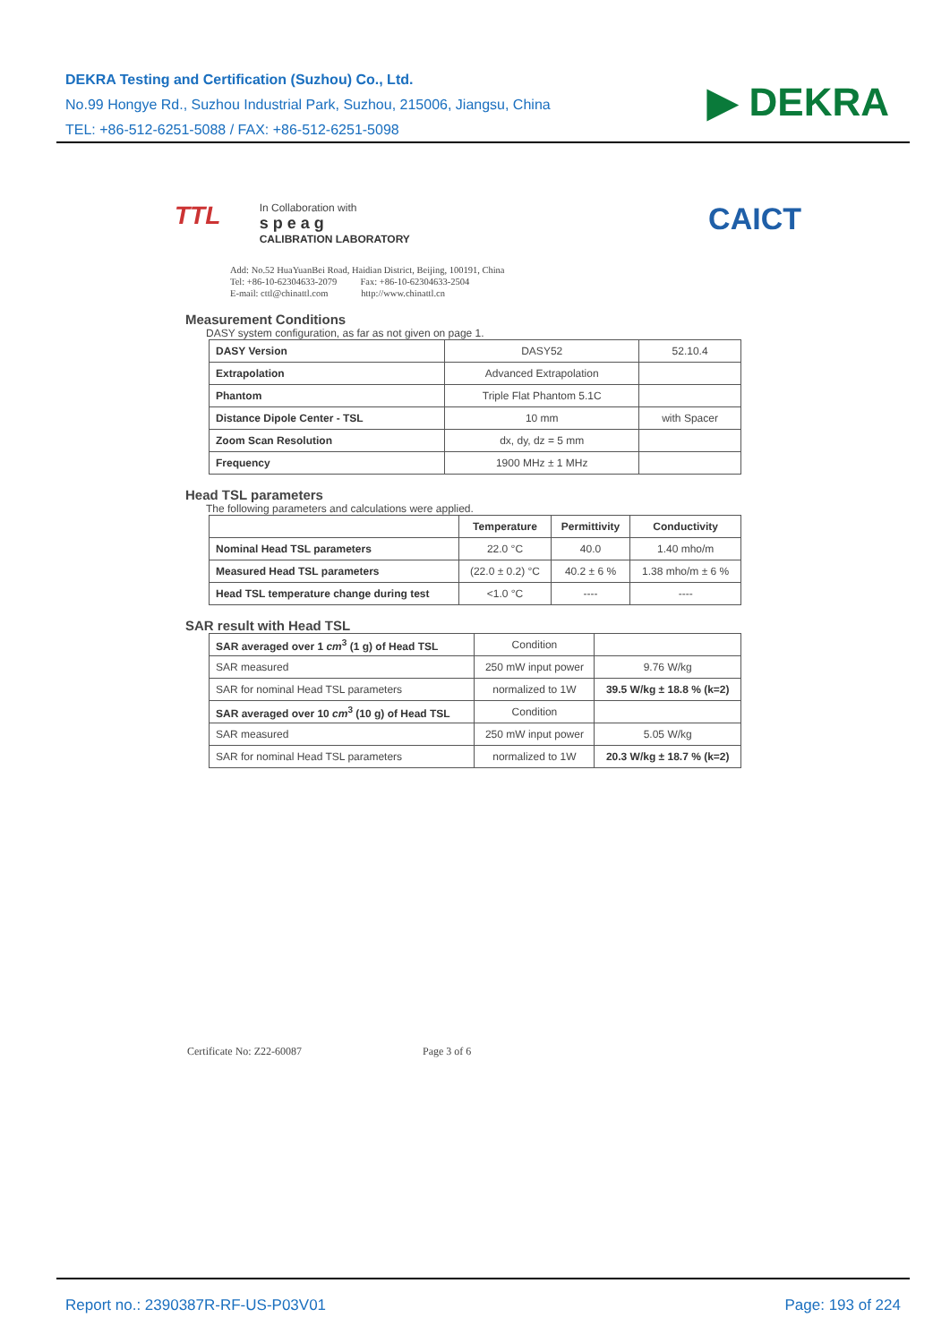DEKRA Testing and Certification (Suzhou) Co., Ltd.
No.99 Hongye Rd., Suzhou Industrial Park, Suzhou, 215006, Jiangsu, China
TEL: +86-512-6251-5088 / FAX: +86-512-6251-5098
▶ DEKRA
CAICT
TTL In Collaboration with
s p e a g
CALIBRATION LABORATORY
Add: No.52 HuaYuanBei Road, Haidian District, Beijing, 100191, China
Tel: +86-10-62304633-2079 Fax: +86-10-62304633-2504
E-mail: cttl@chinattl.com http://www.chinattl.cn
Measurement Conditions
DASY system configuration, as far as not given on page 1.
| DASY Version | DASY52 | 52.10.4 |
| Extrapolation | Advanced Extrapolation | |
| Phantom | Triple Flat Phantom 5.1C | |
| Distance Dipole Center - TSL | 10 mm | with Spacer |
| Zoom Scan Resolution | dx, dy, dz = 5 mm | |
| Frequency | 1900 MHz ± 1 MHz | |
Head TSL parameters
The following parameters and calculations were applied.
| | Temperature | Permittivity | Conductivity |
| Nominal Head TSL parameters | 22.0 °C | 40.0 | 1.40 mho/m |
| Measured Head TSL parameters | (22.0 ± 0.2) °C | 40.2 ± 6 % | 1.38 mho/m ± 6 % |
| Head TSL temperature change during test | <1.0 °C | ---- | ---- |
SAR result with Head TSL
| SAR averaged over 1 cm<sup>3</sup> (1 g) of Head TSL | Condition | |
| SAR measured | 250 mW input power | 9.76 W/kg |
| SAR for nominal Head TSL parameters | normalized to 1W | 39.5 W/kg ± 18.8 % (k=2) |
| SAR averaged over 10 cm<sup>3</sup> (10 g) of Head TSL | Condition | |
| SAR measured | 250 mW input power | 5.05 W/kg |
| SAR for nominal Head TSL parameters | normalized to 1W | 20.3 W/kg ± 18.7 % (k=2) |
Certificate No: Z22-60087 Page 3 of 6
Report no.: 2390387R-RF-US-P03V01 Page: 193 of 224